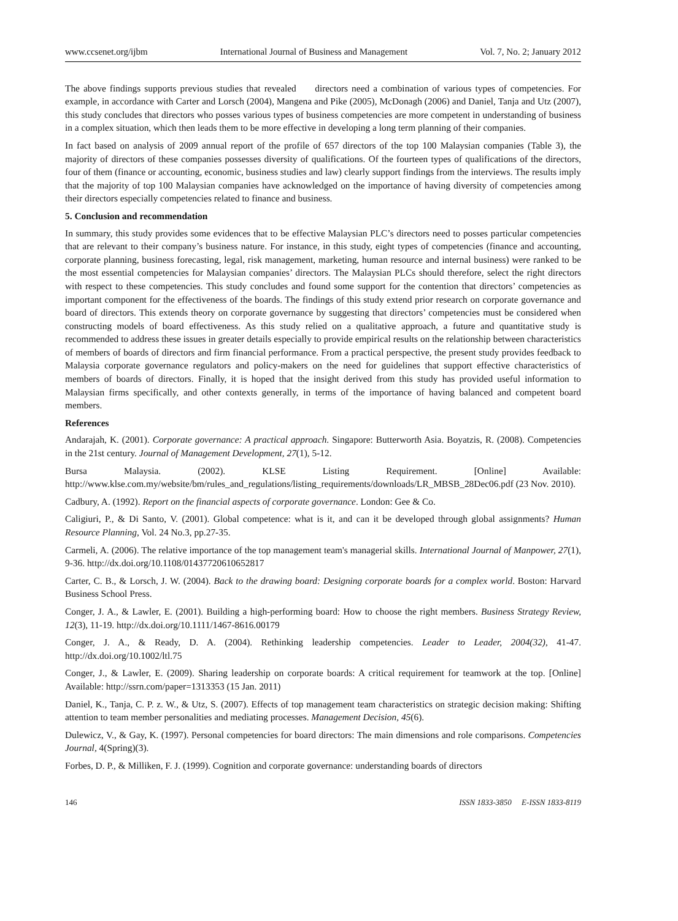www.ccsenet.org/ijbm International Journal of Business and Management Vol. 7, No. 2; January 2012
The above findings supports previous studies that revealed directors need a combination of various types of competencies. For example, in accordance with Carter and Lorsch (2004), Mangena and Pike (2005), McDonagh (2006) and Daniel, Tanja and Utz (2007), this study concludes that directors who posses various types of business competencies are more competent in understanding of business in a complex situation, which then leads them to be more effective in developing a long term planning of their companies.
In fact based on analysis of 2009 annual report of the profile of 657 directors of the top 100 Malaysian companies (Table 3), the majority of directors of these companies possesses diversity of qualifications. Of the fourteen types of qualifications of the directors, four of them (finance or accounting, economic, business studies and law) clearly support findings from the interviews. The results imply that the majority of top 100 Malaysian companies have acknowledged on the importance of having diversity of competencies among their directors especially competencies related to finance and business.
5. Conclusion and recommendation
In summary, this study provides some evidences that to be effective Malaysian PLC’s directors need to posses particular competencies that are relevant to their company’s business nature. For instance, in this study, eight types of competencies (finance and accounting, corporate planning, business forecasting, legal, risk management, marketing, human resource and internal business) were ranked to be the most essential competencies for Malaysian companies’ directors. The Malaysian PLCs should therefore, select the right directors with respect to these competencies. This study concludes and found some support for the contention that directors’ competencies as important component for the effectiveness of the boards. The findings of this study extend prior research on corporate governance and board of directors. This extends theory on corporate governance by suggesting that directors’ competencies must be considered when constructing models of board effectiveness. As this study relied on a qualitative approach, a future and quantitative study is recommended to address these issues in greater details especially to provide empirical results on the relationship between characteristics of members of boards of directors and firm financial performance. From a practical perspective, the present study provides feedback to Malaysia corporate governance regulators and policy-makers on the need for guidelines that support effective characteristics of members of boards of directors. Finally, it is hoped that the insight derived from this study has provided useful information to Malaysian firms specifically, and other contexts generally, in terms of the importance of having balanced and competent board members.
References
Andarajah, K. (2001). Corporate governance: A practical approach. Singapore: Butterworth Asia. Boyatzis, R. (2008). Competencies in the 21st century. Journal of Management Development, 27(1), 5-12.
Bursa Malaysia. (2002). KLSE Listing Requirement. [Online] Available: http://www.klse.com.my/website/bm/rules_and_regulations/listing_requirements/downloads/LR_MBSB_28Dec06.pdf (23 Nov. 2010).
Cadbury, A. (1992). Report on the financial aspects of corporate governance. London: Gee & Co.
Caligiuri, P., & Di Santo, V. (2001). Global competence: what is it, and can it be developed through global assignments? Human Resource Planning, Vol. 24 No.3, pp.27-35.
Carmeli, A. (2006). The relative importance of the top management team's managerial skills. International Journal of Manpower, 27(1), 9-36. http://dx.doi.org/10.1108/01437720610652817
Carter, C. B., & Lorsch, J. W. (2004). Back to the drawing board: Designing corporate boards for a complex world. Boston: Harvard Business School Press.
Conger, J. A., & Lawler, E. (2001). Building a high-performing board: How to choose the right members. Business Strategy Review, 12(3), 11-19. http://dx.doi.org/10.1111/1467-8616.00179
Conger, J. A., & Ready, D. A. (2004). Rethinking leadership competencies. Leader to Leader, 2004(32), 41-47. http://dx.doi.org/10.1002/ltl.75
Conger, J., & Lawler, E. (2009). Sharing leadership on corporate boards: A critical requirement for teamwork at the top. [Online] Available: http://ssrn.com/paper=1313353 (15 Jan. 2011)
Daniel, K., Tanja, C. P. z. W., & Utz, S. (2007). Effects of top management team characteristics on strategic decision making: Shifting attention to team member personalities and mediating processes. Management Decision, 45(6).
Dulewicz, V., & Gay, K. (1997). Personal competencies for board directors: The main dimensions and role comparisons. Competencies Journal, 4(Spring)(3).
Forbes, D. P., & Milliken, F. J. (1999). Cognition and corporate governance: understanding boards of directors
146 ISSN 1833-3850 E-ISSN 1833-8119